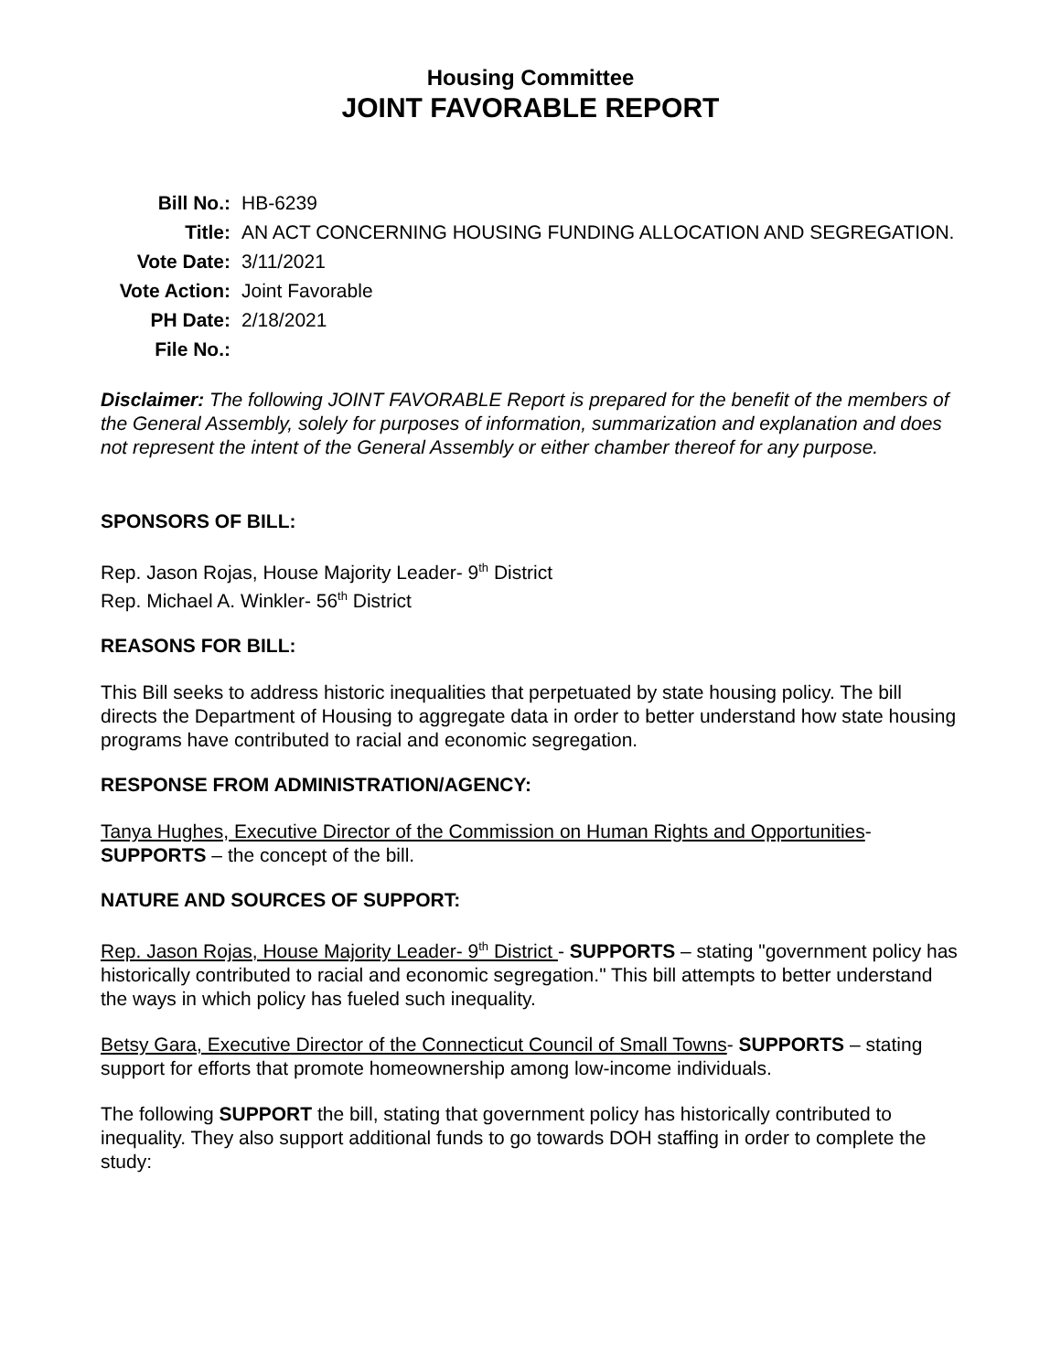Housing Committee
JOINT FAVORABLE REPORT
| Bill No.: | HB-6239 |
| Title: | AN ACT CONCERNING HOUSING FUNDING ALLOCATION AND SEGREGATION. |
| Vote Date: | 3/11/2021 |
| Vote Action: | Joint Favorable |
| PH Date: | 2/18/2021 |
| File No.: | |
Disclaimer: The following JOINT FAVORABLE Report is prepared for the benefit of the members of the General Assembly, solely for purposes of information, summarization and explanation and does not represent the intent of the General Assembly or either chamber thereof for any purpose.
SPONSORS OF BILL:
Rep. Jason Rojas, House Majority Leader- 9<sup>th</sup> District
Rep. Michael A. Winkler- 56<sup>th</sup> District
REASONS FOR BILL:
This Bill seeks to address historic inequalities that perpetuated by state housing policy. The bill directs the Department of Housing to aggregate data in order to better understand how state housing programs have contributed to racial and economic segregation.
RESPONSE FROM ADMINISTRATION/AGENCY:
Tanya Hughes, Executive Director of the Commission on Human Rights and Opportunities- SUPPORTS – the concept of the bill.
NATURE AND SOURCES OF SUPPORT:
Rep. Jason Rojas, House Majority Leader- 9<sup>th</sup> District - SUPPORTS – stating "government policy has historically contributed to racial and economic segregation." This bill attempts to better understand the ways in which policy has fueled such inequality.
Betsy Gara, Executive Director of the Connecticut Council of Small Towns- SUPPORTS – stating support for efforts that promote homeownership among low-income individuals.
The following SUPPORT the bill, stating that government policy has historically contributed to inequality. They also support additional funds to go towards DOH staffing in order to complete the study: